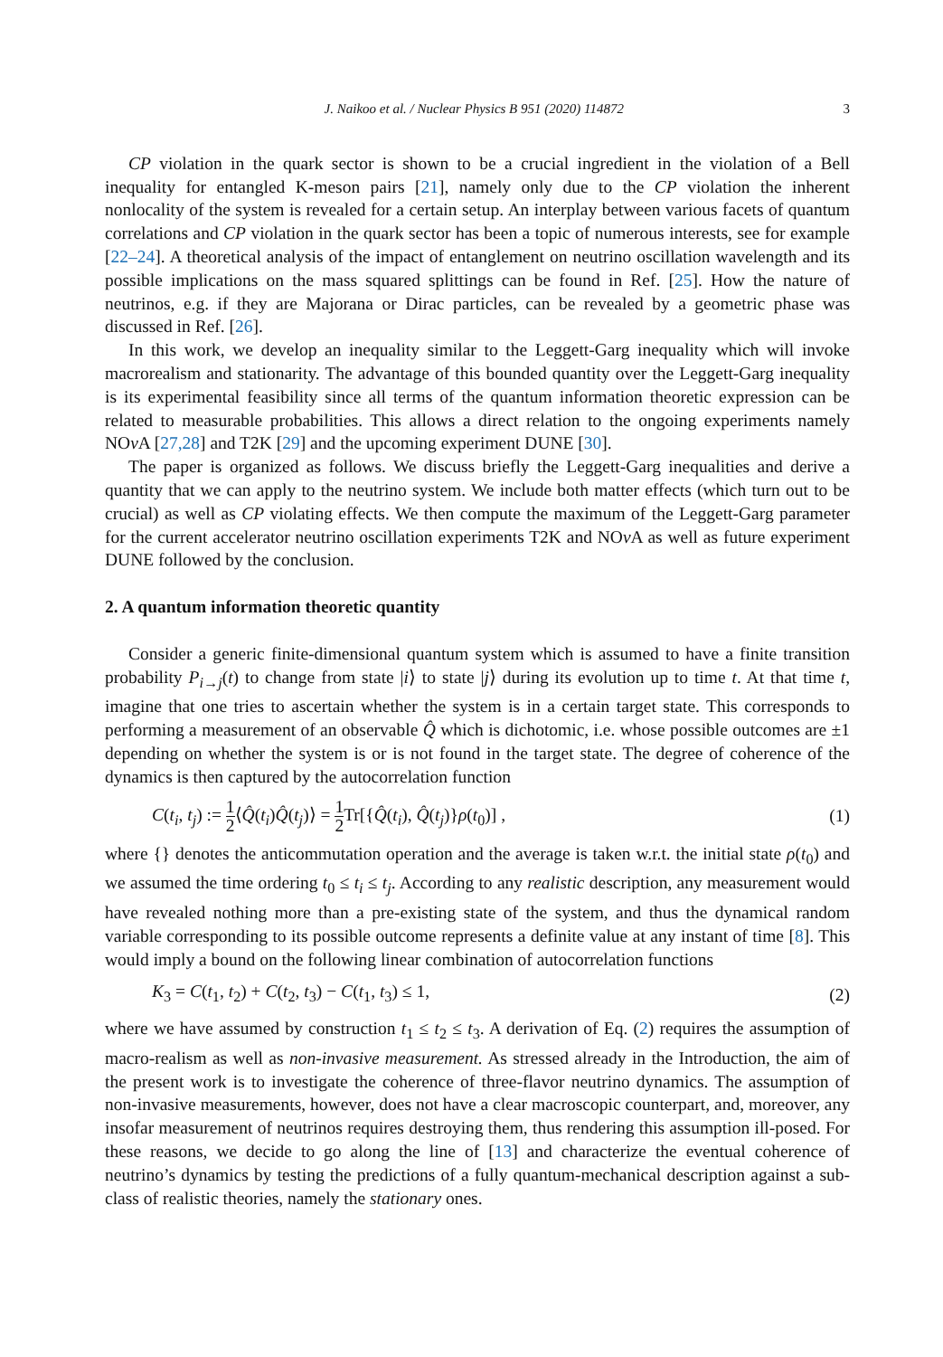J. Naikoo et al. / Nuclear Physics B 951 (2020) 114872 3
CP violation in the quark sector is shown to be a crucial ingredient in the violation of a Bell inequality for entangled K-meson pairs [21], namely only due to the CP violation the inherent nonlocality of the system is revealed for a certain setup. An interplay between various facets of quantum correlations and CP violation in the quark sector has been a topic of numerous interests, see for example [22–24]. A theoretical analysis of the impact of entanglement on neutrino oscillation wavelength and its possible implications on the mass squared splittings can be found in Ref. [25]. How the nature of neutrinos, e.g. if they are Majorana or Dirac particles, can be revealed by a geometric phase was discussed in Ref. [26].
In this work, we develop an inequality similar to the Leggett-Garg inequality which will invoke macrorealism and stationarity. The advantage of this bounded quantity over the Leggett-Garg inequality is its experimental feasibility since all terms of the quantum information theoretic expression can be related to measurable probabilities. This allows a direct relation to the ongoing experiments namely NOν A [27,28] and T2K [29] and the upcoming experiment DUNE [30].
The paper is organized as follows. We discuss briefly the Leggett-Garg inequalities and derive a quantity that we can apply to the neutrino system. We include both matter effects (which turn out to be crucial) as well as CP violating effects. We then compute the maximum of the Leggett-Garg parameter for the current accelerator neutrino oscillation experiments T2K and NOν A as well as future experiment DUNE followed by the conclusion.
2. A quantum information theoretic quantity
Consider a generic finite-dimensional quantum system which is assumed to have a finite transition probability P<sub>i→j</sub>(t) to change from state |i⟩ to state |j⟩ during its evolution up to time t. At that time t, imagine that one tries to ascertain whether the system is in a certain target state. This corresponds to performing a measurement of an observable Q̂ which is dichotomic, i.e. whose possible outcomes are ±1 depending on whether the system is or is not found in the target state. The degree of coherence of the dynamics is then captured by the autocorrelation function
C(t<sub>i</sub>, t<sub>j</sub>) := 1 2⟨Q̂(t<sub>i</sub>)Q̂(t<sub>j</sub>)⟩ = 1 2 Tr[{Q̂(t<sub>i</sub>), Q̂(t<sub>j</sub>)}ρ(t<sub>0</sub>)] , (1)
where {} denotes the anticommutation operation and the average is taken w.r.t. the initial state ρ(t<sub>0</sub>) and we assumed the time ordering t<sub>0</sub> ≤ t<sub>i</sub> ≤ t<sub>j</sub>. According to any realistic description, any measurement would have revealed nothing more than a pre-existing state of the system, and thus the dynamical random variable corresponding to its possible outcome represents a definite value at any instant of time [8]. This would imply a bound on the following linear combination of autocorrelation functions
K<sub>3</sub> = C(t<sub>1</sub>, t<sub>2</sub>) + C(t<sub>2</sub>, t<sub>3</sub>) − C(t<sub>1</sub>, t<sub>3</sub>) ≤ 1, (2)
where we have assumed by construction t<sub>1</sub> ≤ t<sub>2</sub> ≤ t<sub>3</sub>. A derivation of Eq. (2) requires the assumption of macro-realism as well as non-invasive measurement. As stressed already in the Introduction, the aim of the present work is to investigate the coherence of three-flavor neutrino dynamics. The assumption of non-invasive measurements, however, does not have a clear macroscopic counterpart, and, moreover, any insofar measurement of neutrinos requires destroying them, thus rendering this assumption ill-posed. For these reasons, we decide to go along the line of [13] and characterize the eventual coherence of neutrino’s dynamics by testing the predictions of a fully quantum-mechanical description against a sub-class of realistic theories, namely the stationary ones.